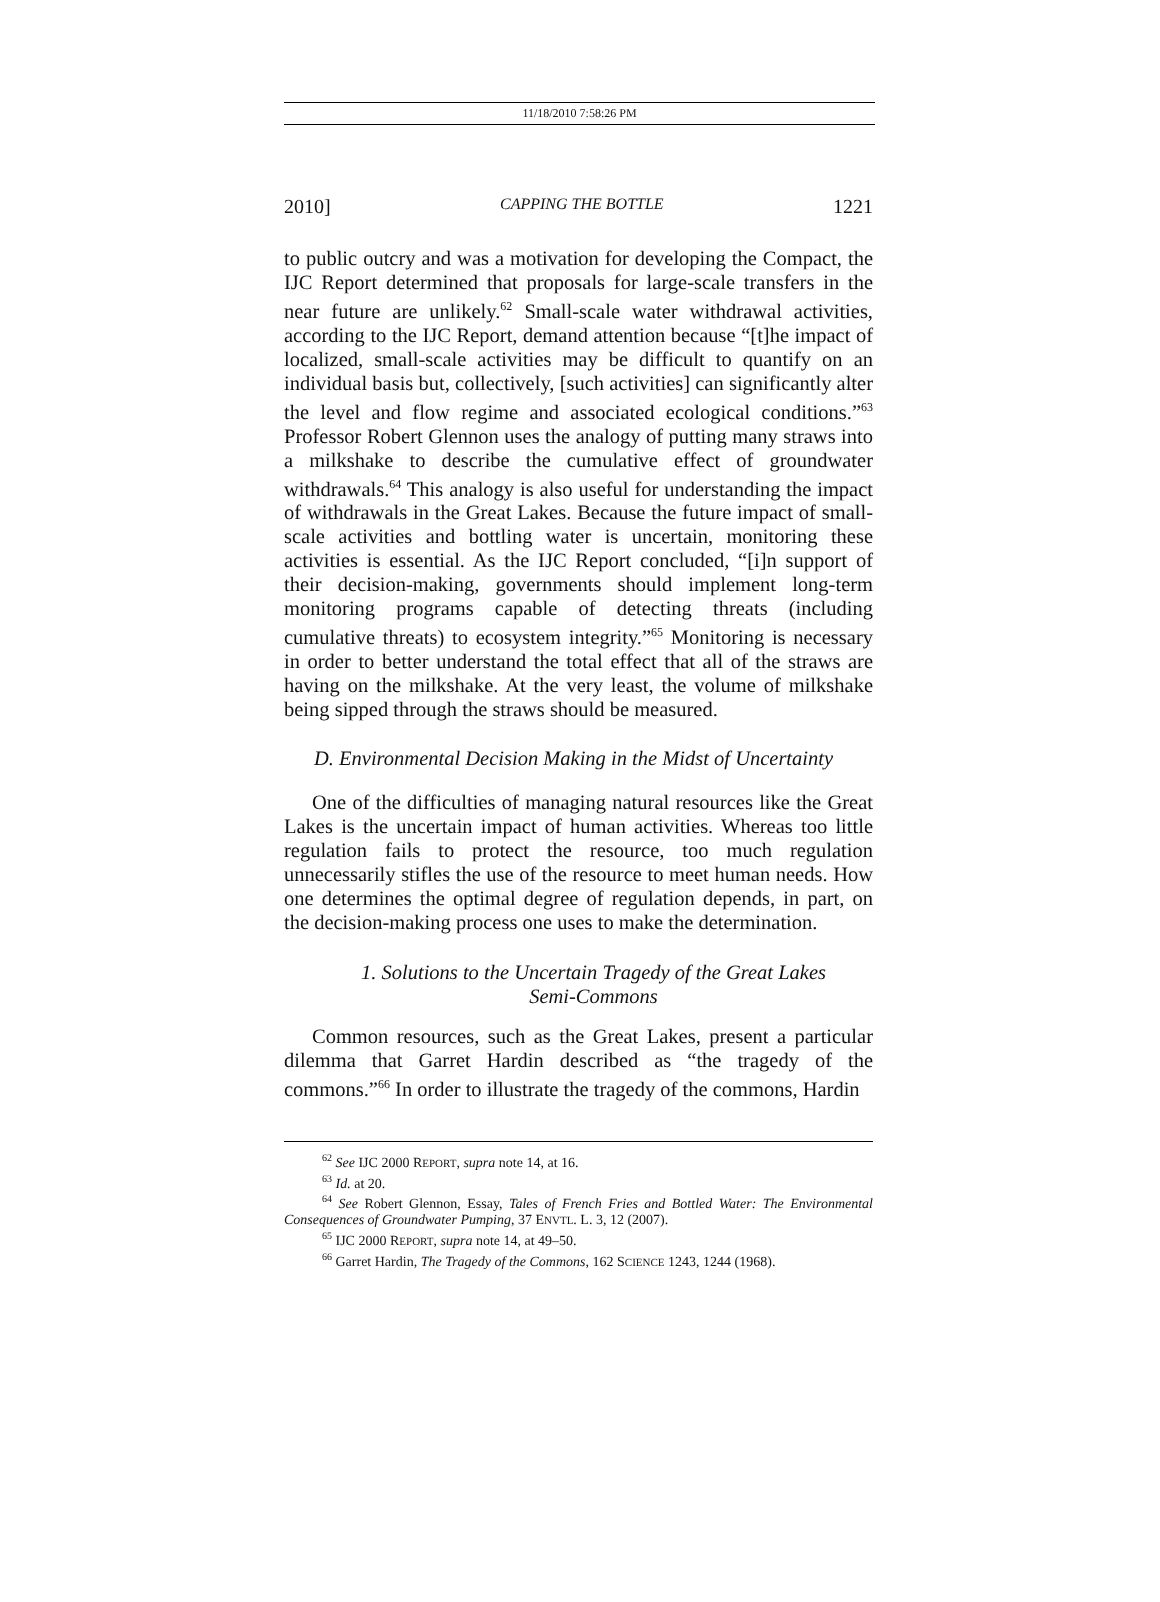11/18/2010 7:58:26 PM
2010] CAPPING THE BOTTLE 1221
to public outcry and was a motivation for developing the Compact, the IJC Report determined that proposals for large-scale transfers in the near future are unlikely.<sup>62</sup> Small-scale water withdrawal activities, according to the IJC Report, demand attention because “[t]he impact of localized, small-scale activities may be difficult to quantify on an individual basis but, collectively, [such activities] can significantly alter the level and flow regime and associated ecological conditions.”<sup>63</sup> Professor Robert Glennon uses the analogy of putting many straws into a milkshake to describe the cumulative effect of groundwater withdrawals.<sup>64</sup> This analogy is also useful for understanding the impact of withdrawals in the Great Lakes. Because the future impact of small-scale activities and bottling water is uncertain, monitoring these activities is essential. As the IJC Report concluded, “[i]n support of their decision-making, governments should implement long-term monitoring programs capable of detecting threats (including cumulative threats) to ecosystem integrity.”<sup>65</sup> Monitoring is necessary in order to better understand the total effect that all of the straws are having on the milkshake. At the very least, the volume of milkshake being sipped through the straws should be measured.
D. Environmental Decision Making in the Midst of Uncertainty
One of the difficulties of managing natural resources like the Great Lakes is the uncertain impact of human activities. Whereas too little regulation fails to protect the resource, too much regulation unnecessarily stifles the use of the resource to meet human needs. How one determines the optimal degree of regulation depends, in part, on the decision-making process one uses to make the determination.
1. Solutions to the Uncertain Tragedy of the Great Lakes
Semi-Commons
Common resources, such as the Great Lakes, present a particular dilemma that Garret Hardin described as “the tragedy of the commons.”<sup>66</sup> In order to illustrate the tragedy of the commons, Hardin
<sup>62</sup> See IJC 2000 REPORT, supra note 14, at 16.
<sup>63</sup> Id. at 20.
<sup>64</sup> See Robert Glennon, Essay, Tales of French Fries and Bottled Water: The Environmental Consequences of Groundwater Pumping, 37 ENVTL. L. 3, 12 (2007).
<sup>65</sup> IJC 2000 REPORT, supra note 14, at 49–50.
<sup>66</sup> Garret Hardin, The Tragedy of the Commons, 162 SCIENCE 1243, 1244 (1968).